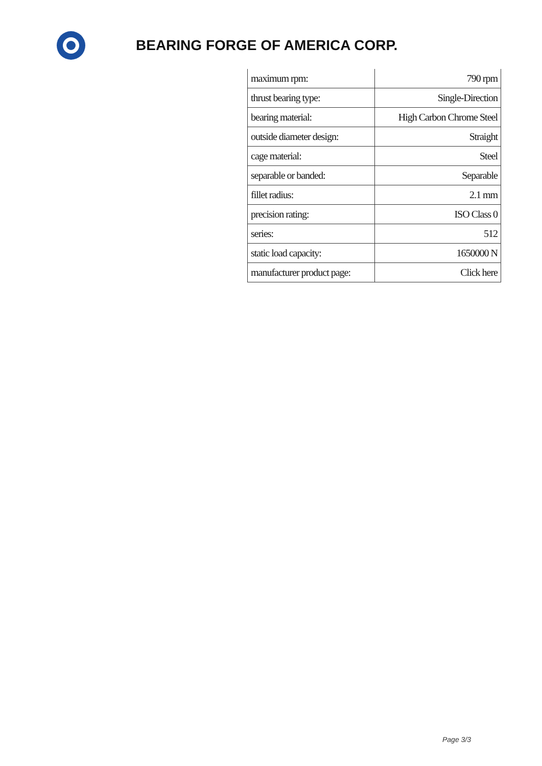BEARING FORGE OF AMERICA CORP.
| maximum rpm: | 790 rpm |
| thrust bearing type: | Single-Direction |
| bearing material: | High Carbon Chrome Steel |
| outside diameter design: | Straight |
| cage material: | Steel |
| separable or banded: | Separable |
| fillet radius: | 2.1 mm |
| precision rating: | ISO Class 0 |
| series: | 512 |
| static load capacity: | 1650000 N |
| manufacturer product page: | Click here |
Page 3/3